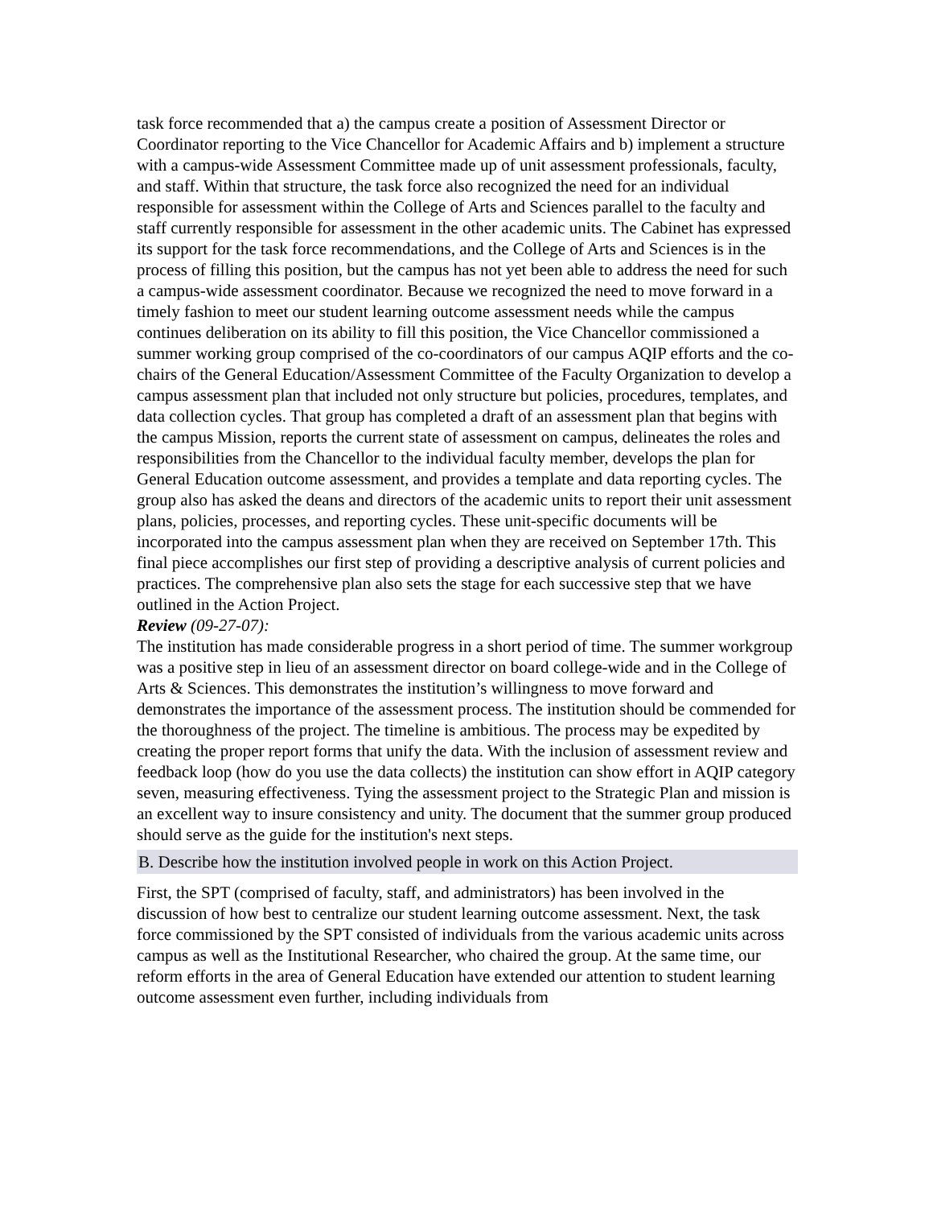task force recommended that a) the campus create a position of Assessment Director or Coordinator reporting to the Vice Chancellor for Academic Affairs and b) implement a structure with a campus-wide Assessment Committee made up of unit assessment professionals, faculty, and staff. Within that structure, the task force also recognized the need for an individual responsible for assessment within the College of Arts and Sciences parallel to the faculty and staff currently responsible for assessment in the other academic units. The Cabinet has expressed its support for the task force recommendations, and the College of Arts and Sciences is in the process of filling this position, but the campus has not yet been able to address the need for such a campus-wide assessment coordinator. Because we recognized the need to move forward in a timely fashion to meet our student learning outcome assessment needs while the campus continues deliberation on its ability to fill this position, the Vice Chancellor commissioned a summer working group comprised of the co-coordinators of our campus AQIP efforts and the co-chairs of the General Education/Assessment Committee of the Faculty Organization to develop a campus assessment plan that included not only structure but policies, procedures, templates, and data collection cycles. That group has completed a draft of an assessment plan that begins with the campus Mission, reports the current state of assessment on campus, delineates the roles and responsibilities from the Chancellor to the individual faculty member, develops the plan for General Education outcome assessment, and provides a template and data reporting cycles. The group also has asked the deans and directors of the academic units to report their unit assessment plans, policies, processes, and reporting cycles. These unit-specific documents will be incorporated into the campus assessment plan when they are received on September 17th. This final piece accomplishes our first step of providing a descriptive analysis of current policies and practices. The comprehensive plan also sets the stage for each successive step that we have outlined in the Action Project.
Review (09-27-07):
The institution has made considerable progress in a short period of time. The summer workgroup was a positive step in lieu of an assessment director on board college-wide and in the College of Arts & Sciences. This demonstrates the institution’s willingness to move forward and demonstrates the importance of the assessment process. The institution should be commended for the thoroughness of the project. The timeline is ambitious. The process may be expedited by creating the proper report forms that unify the data. With the inclusion of assessment review and feedback loop (how do you use the data collects) the institution can show effort in AQIP category seven, measuring effectiveness. Tying the assessment project to the Strategic Plan and mission is an excellent way to insure consistency and unity. The document that the summer group produced should serve as the guide for the institution's next steps.
B. Describe how the institution involved people in work on this Action Project.
First, the SPT (comprised of faculty, staff, and administrators) has been involved in the discussion of how best to centralize our student learning outcome assessment. Next, the task force commissioned by the SPT consisted of individuals from the various academic units across campus as well as the Institutional Researcher, who chaired the group. At the same time, our reform efforts in the area of General Education have extended our attention to student learning outcome assessment even further, including individuals from